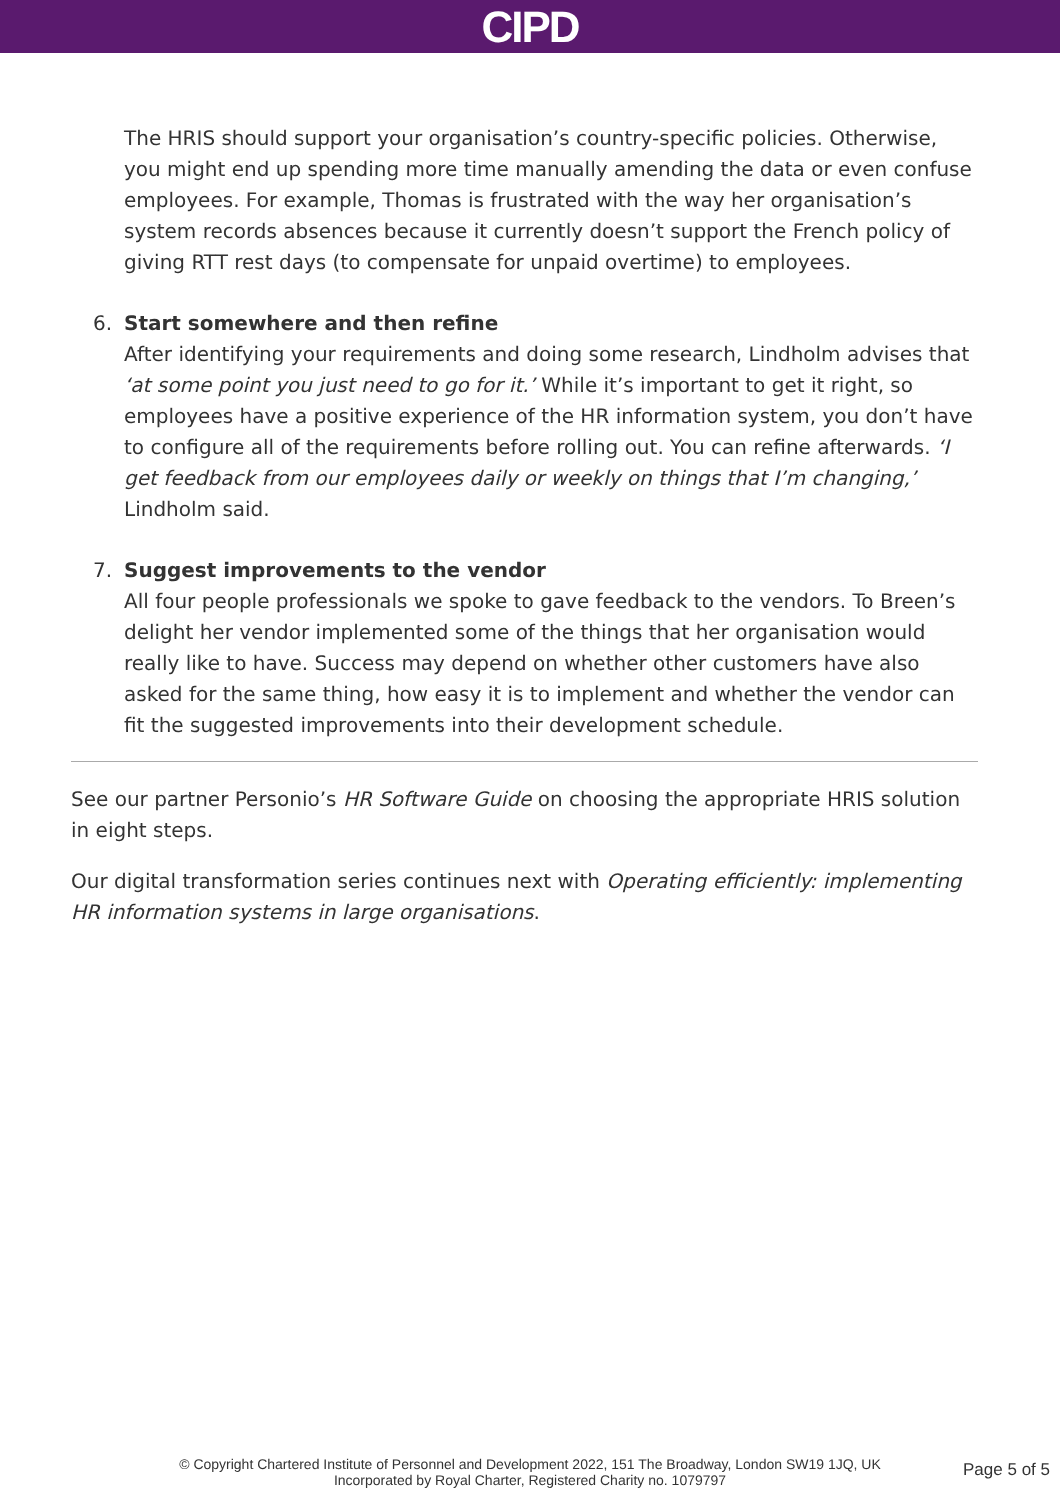CIPD
The HRIS should support your organisation’s country-specific policies. Otherwise, you might end up spending more time manually amending the data or even confuse employees. For example, Thomas is frustrated with the way her organisation’s system records absences because it currently doesn’t support the French policy of giving RTT rest days (to compensate for unpaid overtime) to employees.
6. Start somewhere and then refine
After identifying your requirements and doing some research, Lindholm advises that ‘at some point you just need to go for it.’ While it’s important to get it right, so employees have a positive experience of the HR information system, you don’t have to configure all of the requirements before rolling out. You can refine afterwards. ‘I get feedback from our employees daily or weekly on things that I’m changing,’ Lindholm said.
7. Suggest improvements to the vendor
All four people professionals we spoke to gave feedback to the vendors. To Breen’s delight her vendor implemented some of the things that her organisation would really like to have. Success may depend on whether other customers have also asked for the same thing, how easy it is to implement and whether the vendor can fit the suggested improvements into their development schedule.
See our partner Personio’s HR Software Guide on choosing the appropriate HRIS solution in eight steps.
Our digital transformation series continues next with Operating efficiently: implementing HR information systems in large organisations.
© Copyright Chartered Institute of Personnel and Development 2022, 151 The Broadway, London SW19 1JQ, UK
Incorporated by Royal Charter, Registered Charity no. 1079797
Page 5 of 5